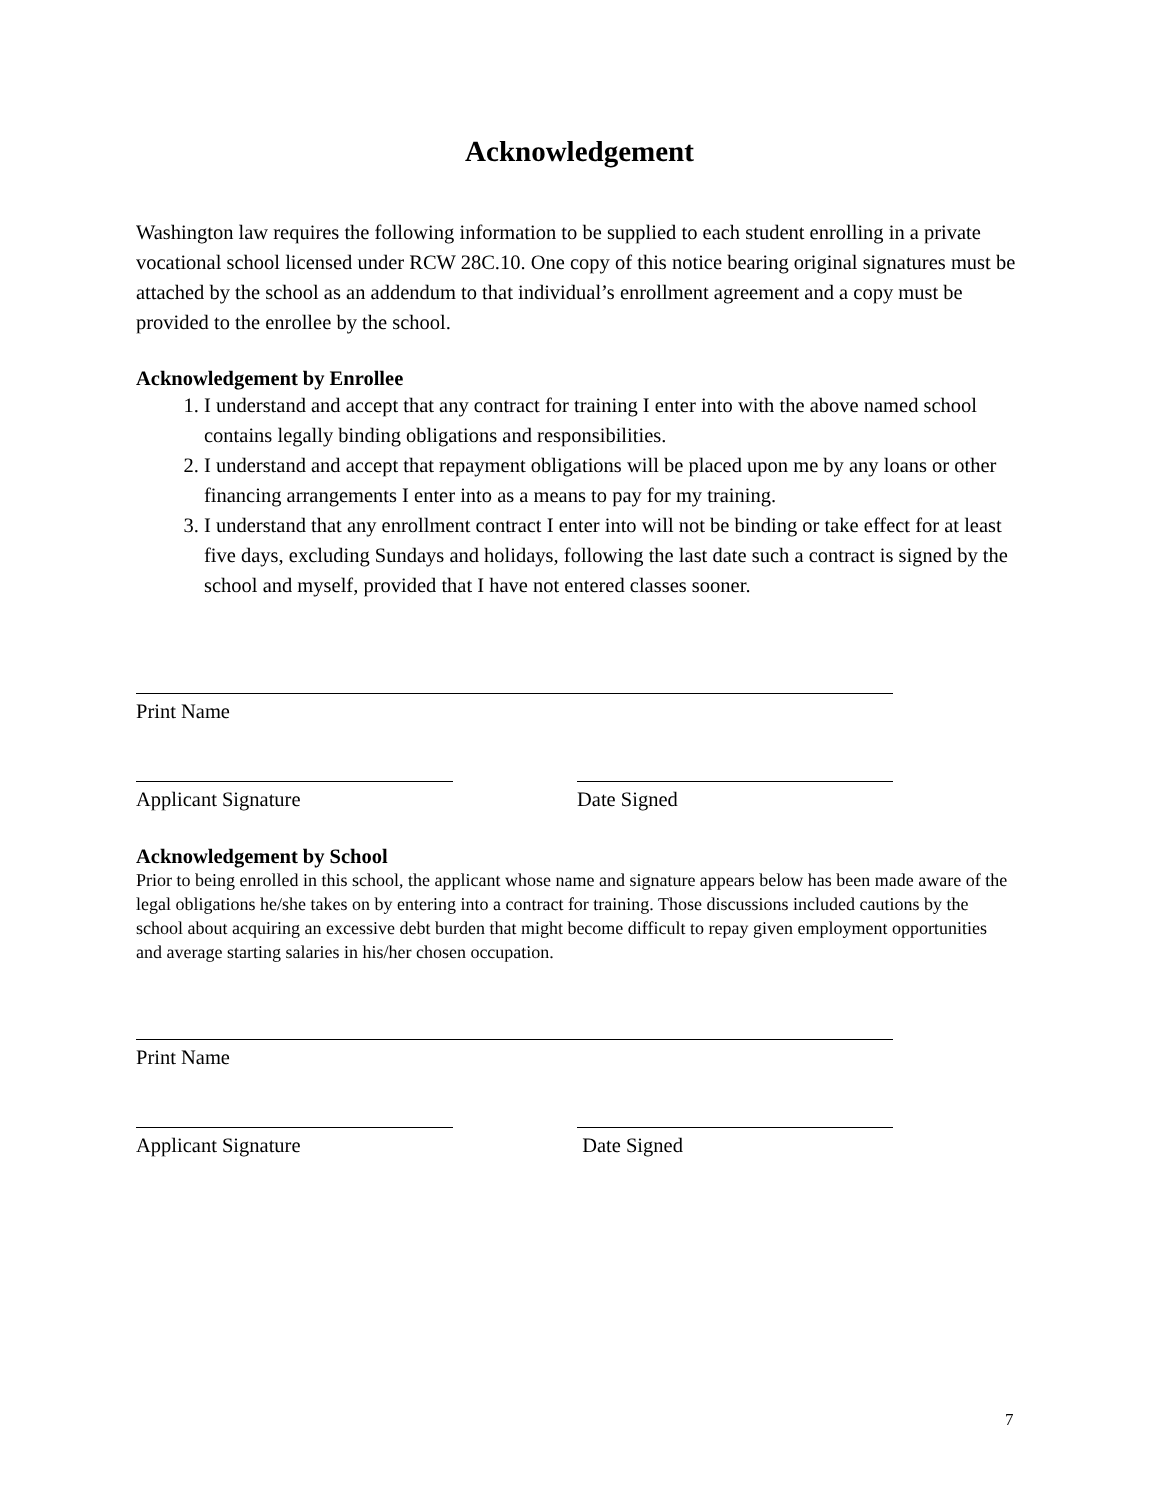Acknowledgement
Washington law requires the following information to be supplied to each student enrolling in a private vocational school licensed under RCW 28C.10. One copy of this notice bearing original signatures must be attached by the school as an addendum to that individual’s enrollment agreement and a copy must be provided to the enrollee by the school.
Acknowledgement by Enrollee
1. I understand and accept that any contract for training I enter into with the above named school contains legally binding obligations and responsibilities.
2. I understand and accept that repayment obligations will be placed upon me by any loans or other financing arrangements I enter into as a means to pay for my training.
3. I understand that any enrollment contract I enter into will not be binding or take effect for at least five days, excluding Sundays and holidays, following the last date such a contract is signed by the school and myself, provided that I have not entered classes sooner.
Print Name
Applicant Signature Date Signed
Acknowledgement by School
Prior to being enrolled in this school, the applicant whose name and signature appears below has been made aware of the legal obligations he/she takes on by entering into a contract for training. Those discussions included cautions by the school about acquiring an excessive debt burden that might become difficult to repay given employment opportunities and average starting salaries in his/her chosen occupation.
Print Name
Applicant Signature Date Signed
7